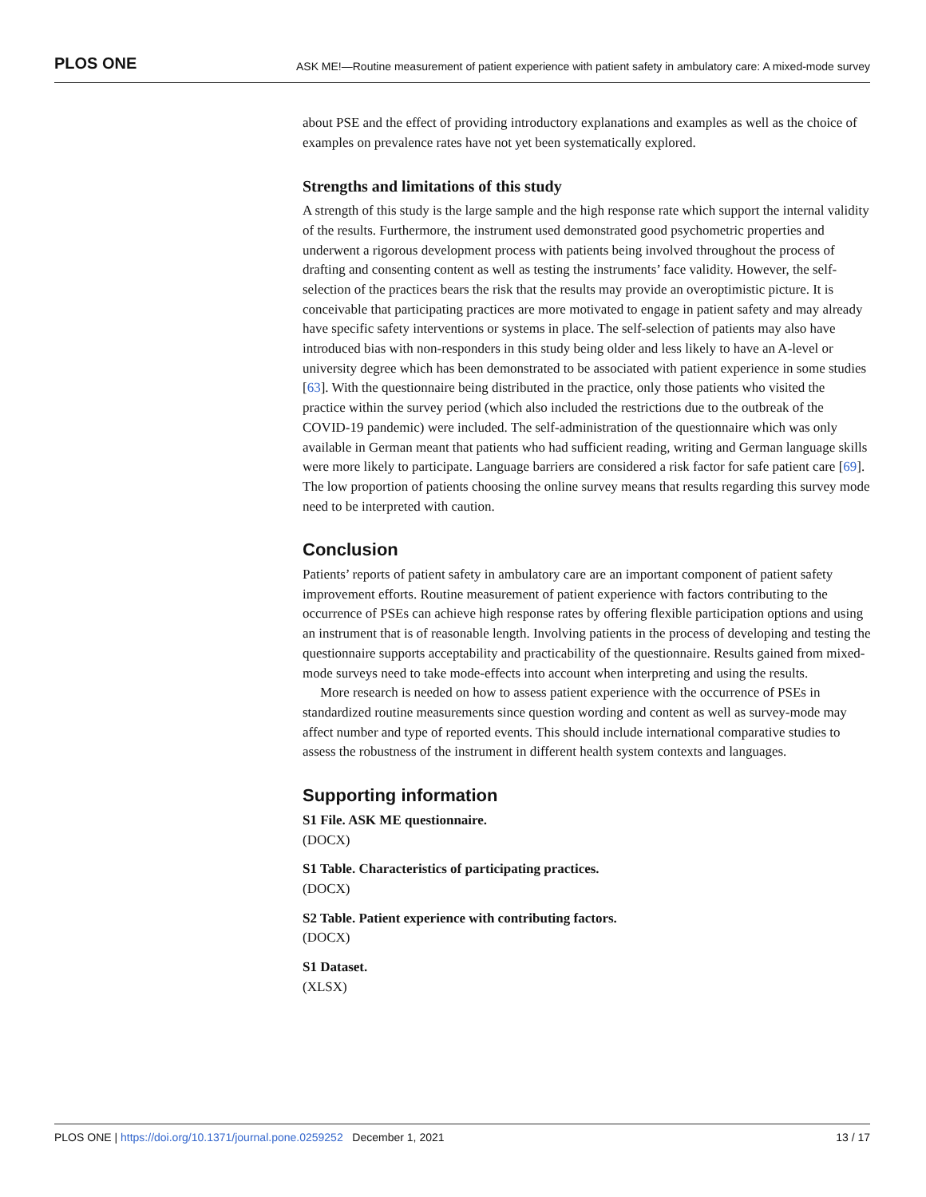PLOS ONE ASK ME!—Routine measurement of patient experience with patient safety in ambulatory care: A mixed-mode survey
about PSE and the effect of providing introductory explanations and examples as well as the choice of examples on prevalence rates have not yet been systematically explored.
Strengths and limitations of this study
A strength of this study is the large sample and the high response rate which support the internal validity of the results. Furthermore, the instrument used demonstrated good psychometric properties and underwent a rigorous development process with patients being involved throughout the process of drafting and consenting content as well as testing the instruments’ face validity. However, the self-selection of the practices bears the risk that the results may provide an overoptimistic picture. It is conceivable that participating practices are more motivated to engage in patient safety and may already have specific safety interventions or systems in place. The self-selection of patients may also have introduced bias with non-responders in this study being older and less likely to have an A-level or university degree which has been demonstrated to be associated with patient experience in some studies [63]. With the questionnaire being distributed in the practice, only those patients who visited the practice within the survey period (which also included the restrictions due to the outbreak of the COVID-19 pandemic) were included. The self-administration of the questionnaire which was only available in German meant that patients who had sufficient reading, writing and German language skills were more likely to participate. Language barriers are considered a risk factor for safe patient care [69]. The low proportion of patients choosing the online survey means that results regarding this survey mode need to be interpreted with caution.
Conclusion
Patients’ reports of patient safety in ambulatory care are an important component of patient safety improvement efforts. Routine measurement of patient experience with factors contributing to the occurrence of PSEs can achieve high response rates by offering flexible participation options and using an instrument that is of reasonable length. Involving patients in the process of developing and testing the questionnaire supports acceptability and practicability of the questionnaire. Results gained from mixed-mode surveys need to take mode-effects into account when interpreting and using the results.
More research is needed on how to assess patient experience with the occurrence of PSEs in standardized routine measurements since question wording and content as well as survey-mode may affect number and type of reported events. This should include international comparative studies to assess the robustness of the instrument in different health system contexts and languages.
Supporting information
S1 File. ASK ME questionnaire.
(DOCX)
S1 Table. Characteristics of participating practices.
(DOCX)
S2 Table. Patient experience with contributing factors.
(DOCX)
S1 Dataset.
(XLSX)
PLOS ONE | https://doi.org/10.1371/journal.pone.0259252 December 1, 2021 13 / 17